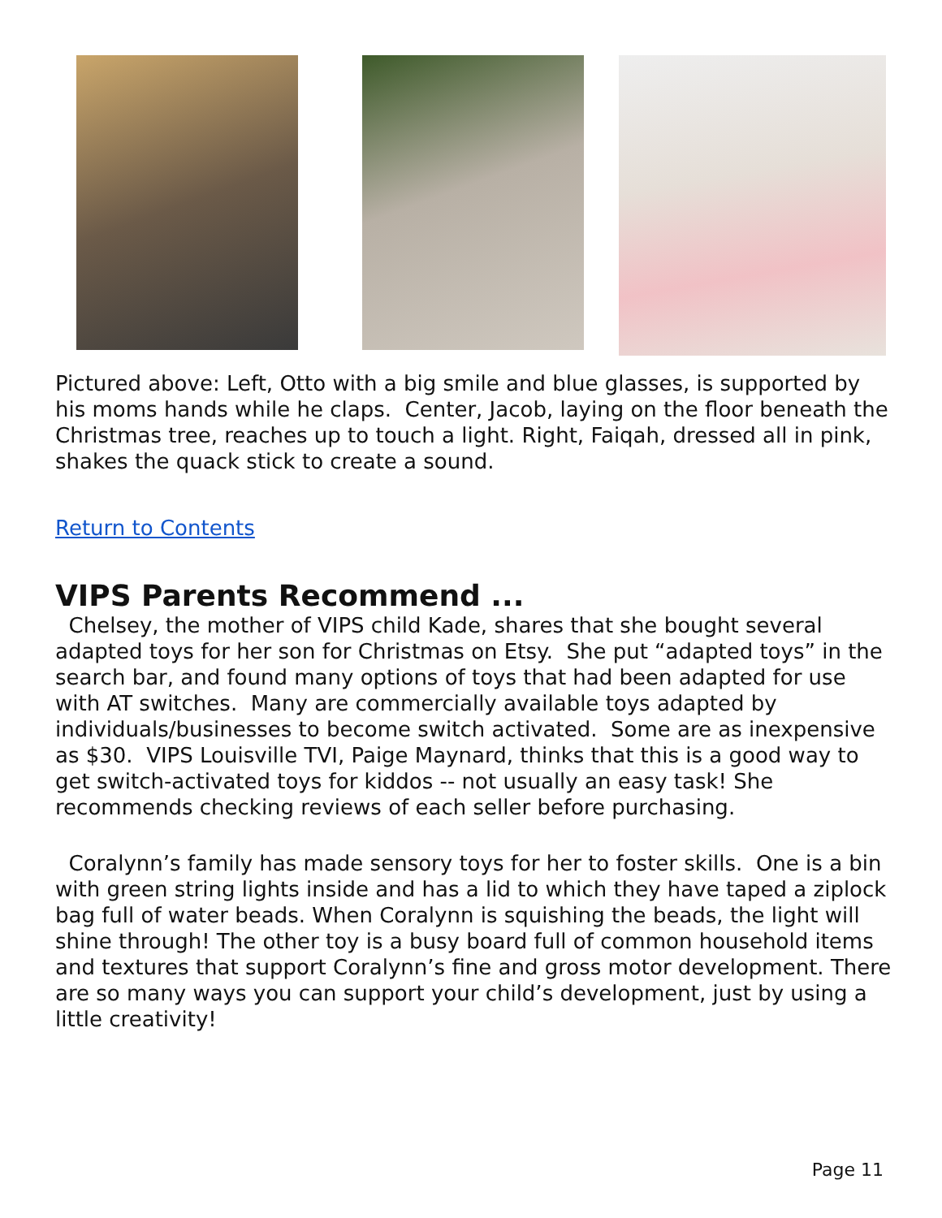Pictured above: Left, Otto with a big smile and blue glasses, is supported by his moms hands while he claps. Center, Jacob, laying on the floor beneath the Christmas tree, reaches up to touch a light. Right, Faiqah, dressed all in pink, shakes the quack stick to create a sound.
Return to Contents
VIPS Parents Recommend ...
Chelsey, the mother of VIPS child Kade, shares that she bought several adapted toys for her son for Christmas on Etsy. She put “adapted toys” in the search bar, and found many options of toys that had been adapted for use with AT switches. Many are commercially available toys adapted by individuals/businesses to become switch activated. Some are as inexpensive as $30. VIPS Louisville TVI, Paige Maynard, thinks that this is a good way to get switch-activated toys for kiddos -- not usually an easy task! She recommends checking reviews of each seller before purchasing.
Coralynn’s family has made sensory toys for her to foster skills. One is a bin with green string lights inside and has a lid to which they have taped a ziplock bag full of water beads. When Coralynn is squishing the beads, the light will shine through! The other toy is a busy board full of common household items and textures that support Coralynn’s fine and gross motor development. There are so many ways you can support your child’s development, just by using a little creativity!
Page 11